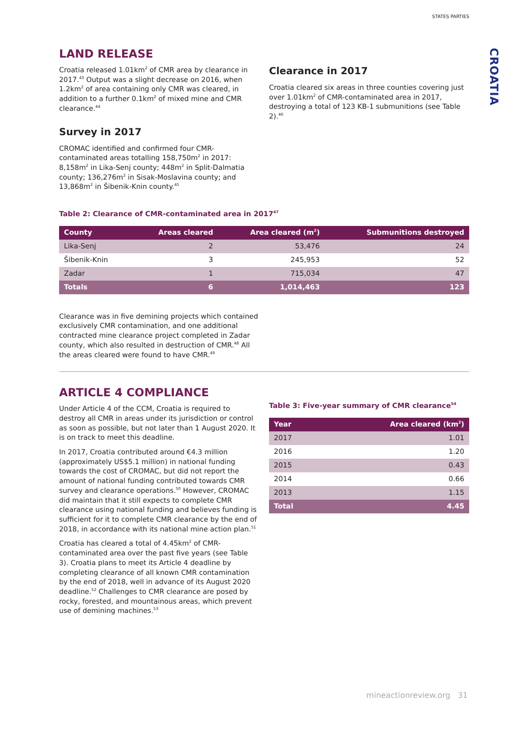STATES PARTIES
LAND RELEASE
Croatia released 1.01km<sup>2</sup> of CMR area by clearance in 2017.<sup>43</sup> Output was a slight decrease on 2016, when 1.2km<sup>2</sup> of area containing only CMR was cleared, in addition to a further 0.1km<sup>2</sup> of mixed mine and CMR clearance.<sup>44</sup>
Survey in 2017
CROMAC identified and confirmed four CMR-contaminated areas totalling 158,750m<sup>2</sup> in 2017: 8,158m<sup>2</sup> in Lika-Senj county; 448m<sup>2</sup> in Split-Dalmatia county; 136,276m<sup>2</sup> in Sisak-Moslavina county; and 13,868m<sup>2</sup> in Šibenik-Knin county.<sup>45</sup>
Clearance in 2017
Croatia cleared six areas in three counties covering just over 1.01km<sup>2</sup> of CMR-contaminated area in 2017, destroying a total of 123 KB-1 submunitions (see Table 2).<sup>46</sup>
Table 2: Clearance of CMR-contaminated area in 2017<sup>47</sup>
| County | Areas cleared | Area cleared (m<sup>2</sup>) | Submunitions destroyed |
| --- | --- | --- | --- |
| Lika-Senj | 2 | 53,476 | 24 |
| Šibenik-Knin | 3 | 245,953 | 52 |
| Zadar | 1 | 715,034 | 47 |
| Totals | 6 | 1,014,463 | 123 |
Clearance was in five demining projects which contained exclusively CMR contamination, and one additional contracted mine clearance project completed in Zadar county, which also resulted in destruction of CMR.<sup>48</sup> All the areas cleared were found to have CMR.<sup>49</sup>
ARTICLE 4 COMPLIANCE
Under Article 4 of the CCM, Croatia is required to destroy all CMR in areas under its jurisdiction or control as soon as possible, but not later than 1 August 2020. It is on track to meet this deadline.
In 2017, Croatia contributed around €4.3 million (approximately US$5.1 million) in national funding towards the cost of CROMAC, but did not report the amount of national funding contributed towards CMR survey and clearance operations.<sup>50</sup> However, CROMAC did maintain that it still expects to complete CMR clearance using national funding and believes funding is sufficient for it to complete CMR clearance by the end of 2018, in accordance with its national mine action plan.<sup>51</sup>
Croatia has cleared a total of 4.45km<sup>2</sup> of CMR-contaminated area over the past five years (see Table 3). Croatia plans to meet its Article 4 deadline by completing clearance of all known CMR contamination by the end of 2018, well in advance of its August 2020 deadline.<sup>52</sup> Challenges to CMR clearance are posed by rocky, forested, and mountainous areas, which prevent use of demining machines.<sup>53</sup>
Table 3: Five-year summary of CMR clearance<sup>54</sup>
| Year | Area cleared (km<sup>2</sup>) |
| --- | --- |
| 2017 | 1.01 |
| 2016 | 1.20 |
| 2015 | 0.43 |
| 2014 | 0.66 |
| 2013 | 1.15 |
| Total | 4.45 |
CROATIA
mineactionreview.org 31